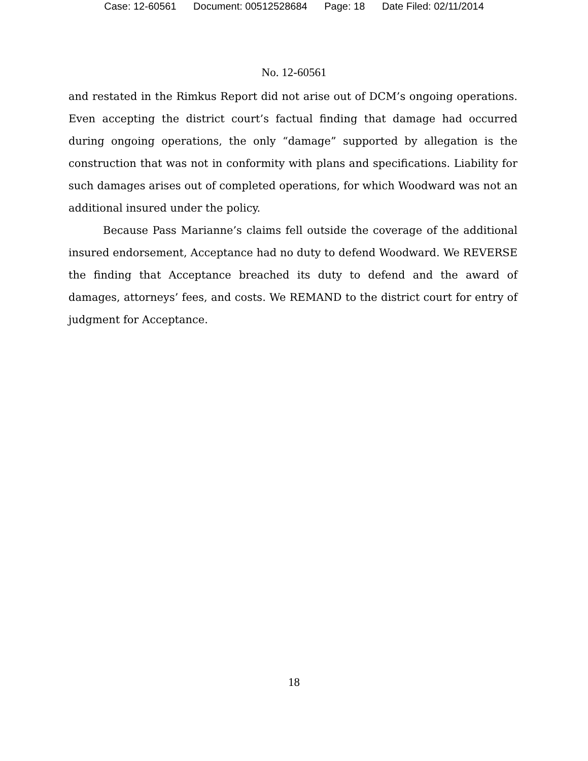Case: 12-60561 Document: 00512528684 Page: 18 Date Filed: 02/11/2014
No. 12-60561
and restated in the Rimkus Report did not arise out of DCM’s ongoing operations. Even accepting the district court’s factual finding that damage had occurred during ongoing operations, the only “damage” supported by allegation is the construction that was not in conformity with plans and specifications. Liability for such damages arises out of completed operations, for which Woodward was not an additional insured under the policy.
Because Pass Marianne’s claims fell outside the coverage of the additional insured endorsement, Acceptance had no duty to defend Woodward. We REVERSE the finding that Acceptance breached its duty to defend and the award of damages, attorneys’ fees, and costs. We REMAND to the district court for entry of judgment for Acceptance.
18